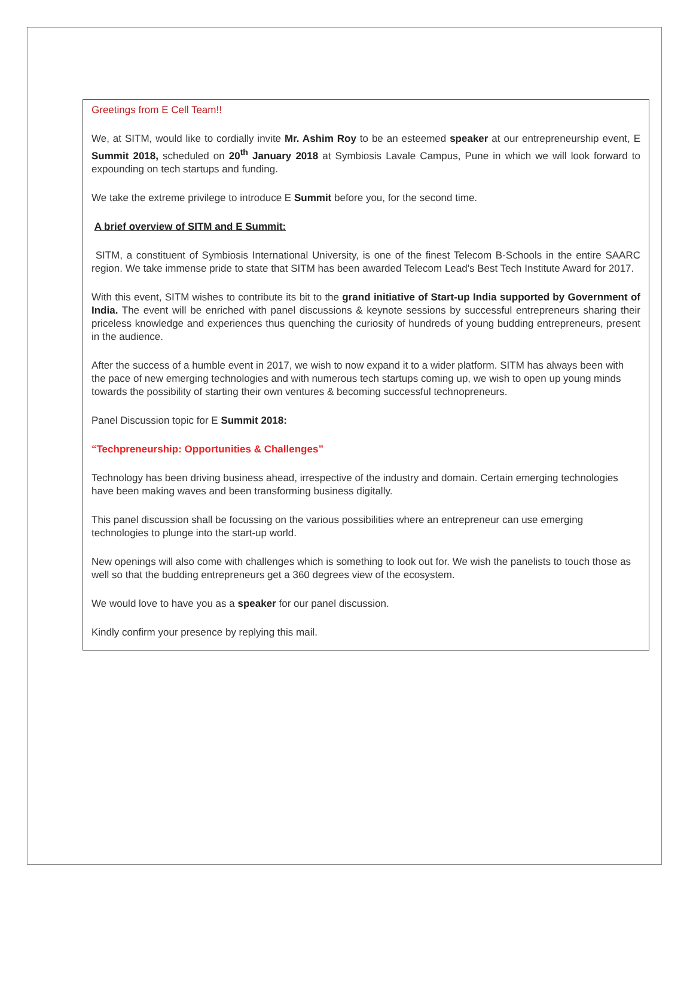Greetings from E Cell Team!!
We, at SITM, would like to cordially invite Mr. Ashim Roy to be an esteemed speaker at our entrepreneurship event, E Summit 2018, scheduled on 20<sup>th</sup> January 2018 at Symbiosis Lavale Campus, Pune in which we will look forward to expounding on tech startups and funding.
We take the extreme privilege to introduce E Summit before you, for the second time.
A brief overview of SITM and E Summit:
SITM, a constituent of Symbiosis International University, is one of the finest Telecom B-Schools in the entire SAARC region. We take immense pride to state that SITM has been awarded Telecom Lead's Best Tech Institute Award for 2017.
With this event, SITM wishes to contribute its bit to the grand initiative of Start-up India supported by Government of India. The event will be enriched with panel discussions & keynote sessions by successful entrepreneurs sharing their priceless knowledge and experiences thus quenching the curiosity of hundreds of young budding entrepreneurs, present in the audience.
After the success of a humble event in 2017, we wish to now expand it to a wider platform. SITM has always been with the pace of new emerging technologies and with numerous tech startups coming up, we wish to open up young minds towards the possibility of starting their own ventures & becoming successful technopreneurs.
Panel Discussion topic for E Summit 2018:
“Techpreneurship: Opportunities & Challenges”
Technology has been driving business ahead, irrespective of the industry and domain. Certain emerging technologies have been making waves and been transforming business digitally.
This panel discussion shall be focussing on the various possibilities where an entrepreneur can use emerging technologies to plunge into the start-up world.
New openings will also come with challenges which is something to look out for. We wish the panelists to touch those as well so that the budding entrepreneurs get a 360 degrees view of the ecosystem.
We would love to have you as a speaker for our panel discussion.
Kindly confirm your presence by replying this mail.